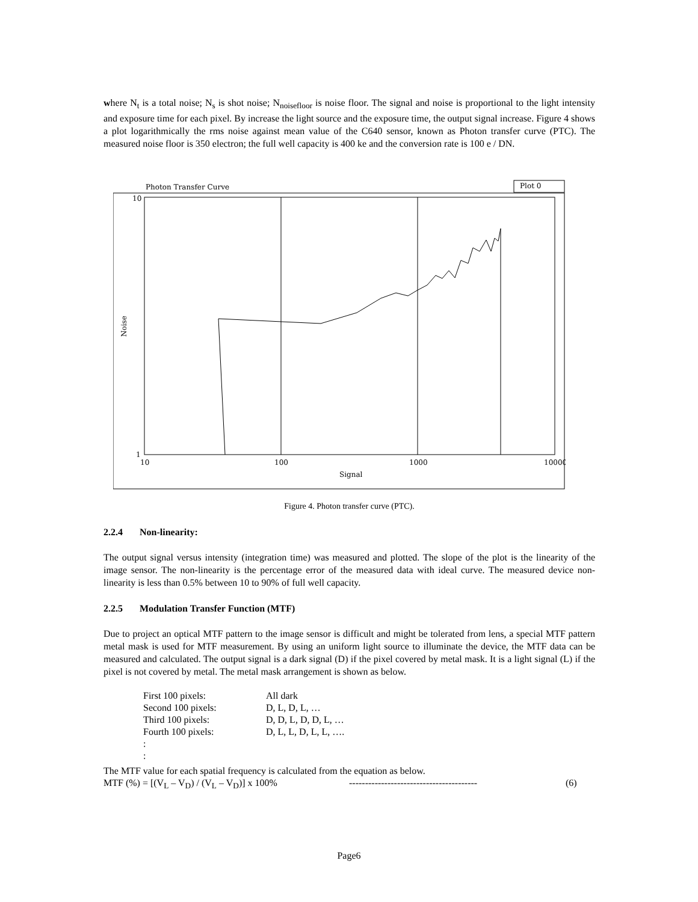where N<sub>t</sub> is a total noise; N<sub>s</sub> is shot noise; N<sub>noisefloor</sub> is noise floor. The signal and noise is proportional to the light intensity and exposure time for each pixel. By increase the light source and the exposure time, the output signal increase. Figure 4 shows a plot logarithmically the rms noise against mean value of the C640 sensor, known as Photon transfer curve (PTC). The measured noise floor is 350 electron; the full well capacity is 400 ke and the conversion rate is 100 e / DN.
Photon Transfer Curve
Plot 0
10
1
10
100
1000
10000
Signal
Noise
Figure 4. Photon transfer curve (PTC).
2.2.4 Non-linearity:
The output signal versus intensity (integration time) was measured and plotted. The slope of the plot is the linearity of the image sensor. The non-linearity is the percentage error of the measured data with ideal curve. The measured device non-linearity is less than 0.5% between 10 to 90% of full well capacity.
2.2.5 Modulation Transfer Function (MTF)
Due to project an optical MTF pattern to the image sensor is difficult and might be tolerated from lens, a special MTF pattern metal mask is used for MTF measurement. By using an uniform light source to illuminate the device, the MTF data can be measured and calculated. The output signal is a dark signal (D) if the pixel covered by metal mask. It is a light signal (L) if the pixel is not covered by metal. The metal mask arrangement is shown as below.
| First 100 pixels: | All dark |
| Second 100 pixels: | D, L, D, L, … |
| Third 100 pixels: | D, D, L, D, D, L, … |
| Fourth 100 pixels: | D, L, L, D, L, L, …. |
| : | |
| : | |
The MTF value for each spatial frequency is calculated from the equation as below.
MTF (%) = [(V<sub>L</sub> – V<sub>D</sub>) / (V<sub>L</sub> – V<sub>D</sub>)] x 100% ---------------------------------------- (6)
Page6